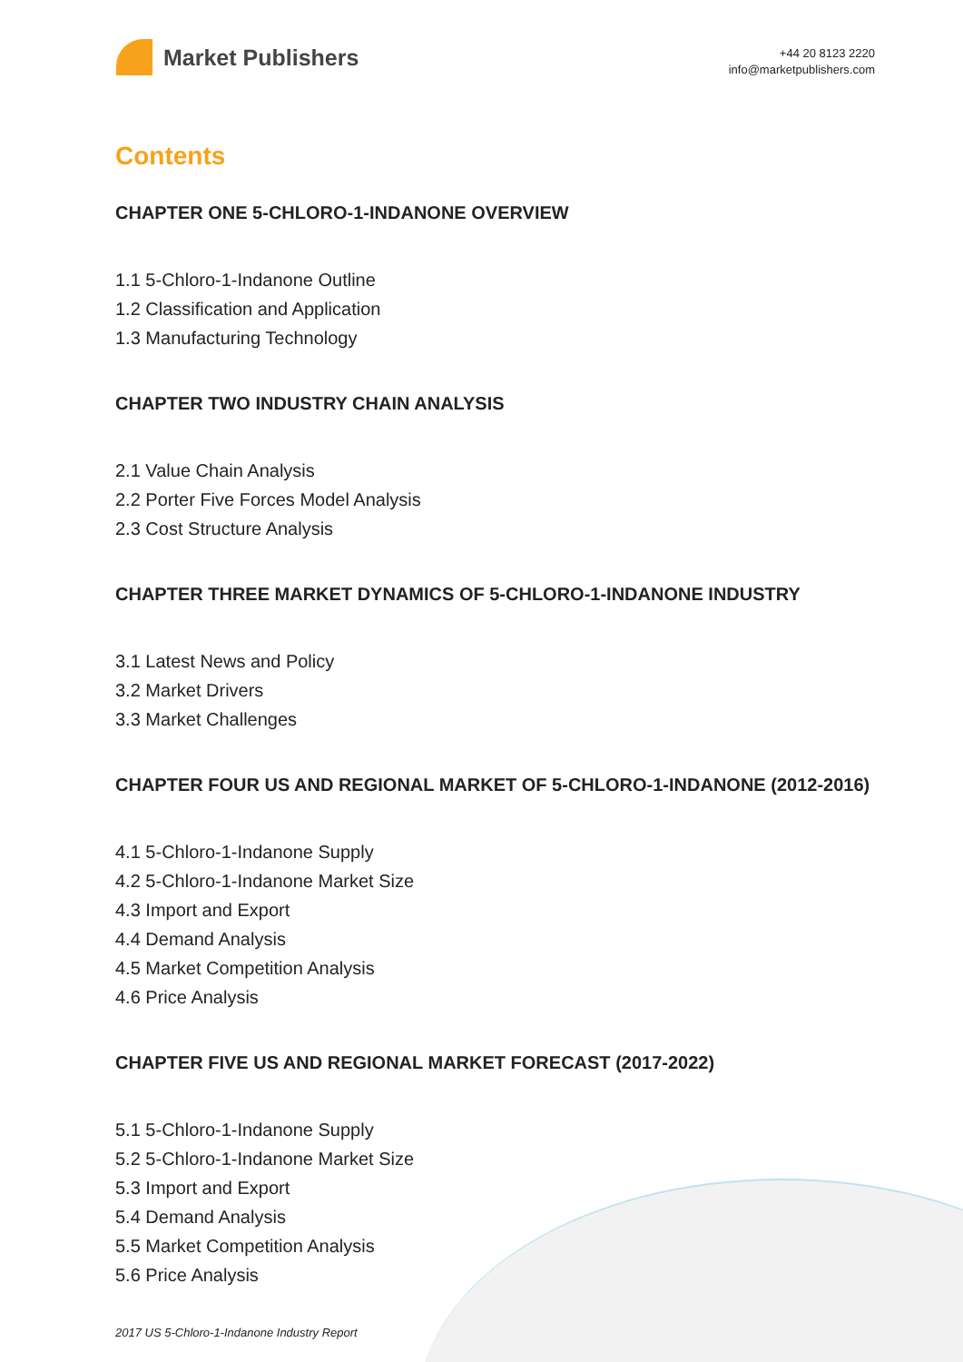Market Publishers
+44 20 8123 2220
info@marketpublishers.com
Contents
CHAPTER ONE 5-CHLORO-1-INDANONE OVERVIEW
1.1 5-Chloro-1-Indanone Outline
1.2 Classification and Application
1.3 Manufacturing Technology
CHAPTER TWO INDUSTRY CHAIN ANALYSIS
2.1 Value Chain Analysis
2.2 Porter Five Forces Model Analysis
2.3 Cost Structure Analysis
CHAPTER THREE MARKET DYNAMICS OF 5-CHLORO-1-INDANONE INDUSTRY
3.1 Latest News and Policy
3.2 Market Drivers
3.3 Market Challenges
CHAPTER FOUR US AND REGIONAL MARKET OF 5-CHLORO-1-INDANONE (2012-2016)
4.1 5-Chloro-1-Indanone Supply
4.2 5-Chloro-1-Indanone Market Size
4.3 Import and Export
4.4 Demand Analysis
4.5 Market Competition Analysis
4.6 Price Analysis
CHAPTER FIVE US AND REGIONAL MARKET FORECAST (2017-2022)
5.1 5-Chloro-1-Indanone Supply
5.2 5-Chloro-1-Indanone Market Size
5.3 Import and Export
5.4 Demand Analysis
5.5 Market Competition Analysis
5.6 Price Analysis
2017 US 5-Chloro-1-Indanone Industry Report